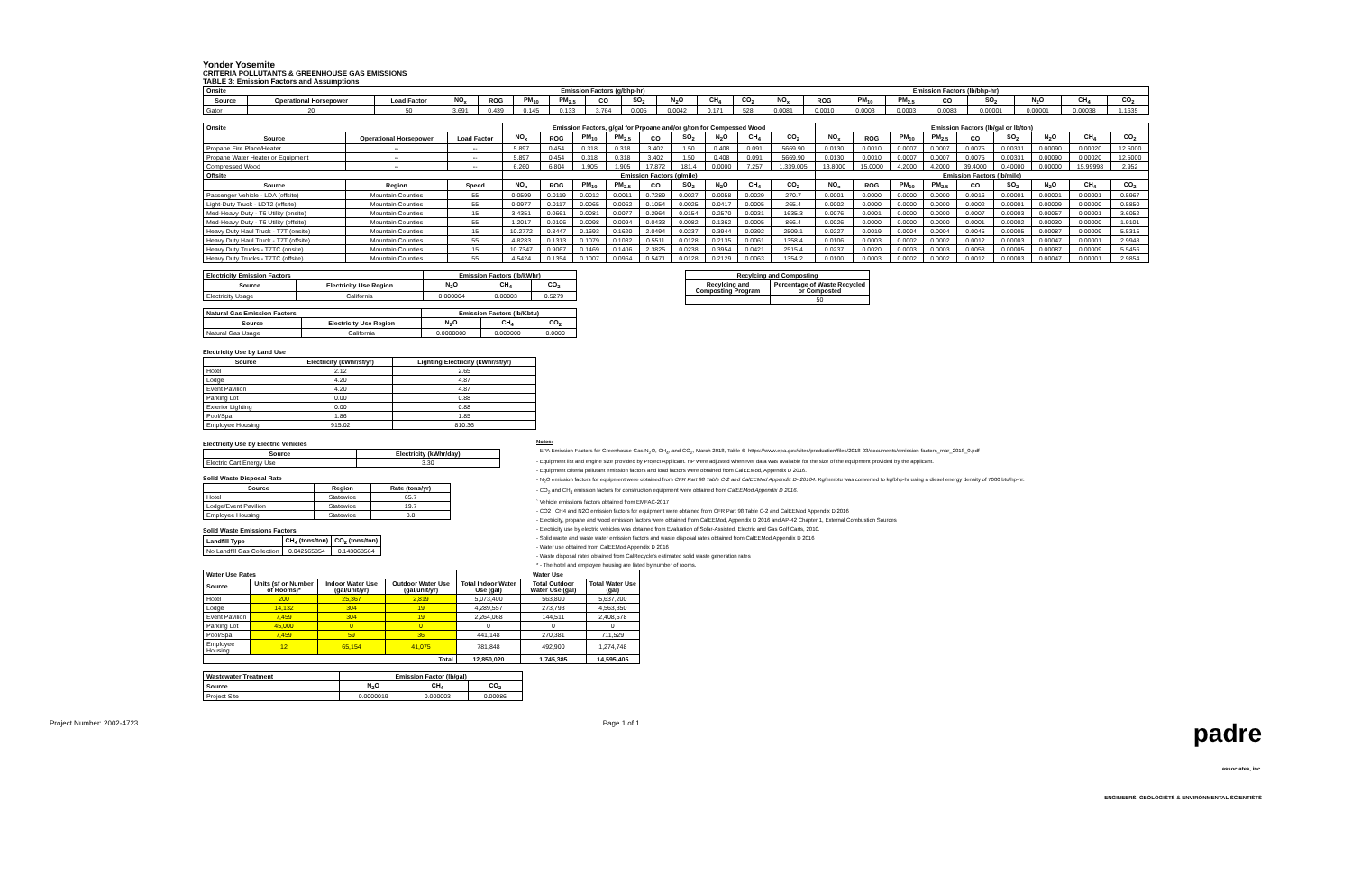Yonder Yosemite
CRITERIA POLLUTANTS & GREENHOUSE GAS EMISSIONS
TABLE 3: Emission Factors and Assumptions
| Onsite | | | Emission Factors (g/bhp-hr) | | | | | | | | | Emission Factors (lb/bhp-hr) | | | | | | | | |
| --- | --- | --- | --- | --- | --- | --- | --- | --- | --- | --- | --- | --- | --- | --- | --- | --- | --- | --- | --- | --- |
| Source | Operational Horsepower | Load Factor | NO<sub>x</sub> | ROG | PM<sub>10</sub> | PM<sub>2.5</sub> | CO | SO<sub>2</sub> | N<sub>2</sub>O | CH<sub>4</sub> | CO<sub>2</sub> | NO<sub>x</sub> | ROG | PM<sub>10</sub> | PM<sub>2.5</sub> | CO | SO<sub>2</sub> | N<sub>2</sub>O | CH<sub>4</sub> | CO<sub>2</sub> |
| Gator | 20 | 50 | 3.691 | 0.439 | 0.145 | 0.133 | 3.764 | 0.005 | 0.0042 | 0.171 | 528 | 0.0081 | 0.0010 | 0.0003 | 0.0003 | 0.0083 | 0.00001 | 0.00001 | 0.00038 | 1.1635 |
| Onsite | | | Emission Factors, g/gal for Prpoane and/or g/ton for Compessed Wood | | | | | | | | | Emission Factors (lb/gal or lb/ton) | | | | | | | | |
| --- | --- | --- | --- | --- | --- | --- | --- | --- | --- | --- | --- | --- | --- | --- | --- | --- | --- | --- | --- | --- |
| Source | Operational Horsepower | Load Factor | NO<sub>x</sub> | ROG | PM<sub>10</sub> | PM<sub>2.5</sub> | CO | SO<sub>2</sub> | N<sub>2</sub>O | CH<sub>4</sub> | CO<sub>2</sub> | NO<sub>x</sub> | ROG | PM<sub>10</sub> | PM<sub>2.5</sub> | CO | SO<sub>2</sub> | N<sub>2</sub>O | CH<sub>4</sub> | CO<sub>2</sub> |
| Propane Fire Place/Heater | -- | -- | 5.897 | 0.454 | 0.318 | 0.318 | 3.402 | 1.50 | 0.408 | 0.091 | 5669.90 | 0.0130 | 0.0010 | 0.0007 | 0.0007 | 0.0075 | 0.00331 | 0.00090 | 0.00020 | 12.5000 |
| Propane Water Heater or Equipment | -- | -- | 5.897 | 0.454 | 0.318 | 0.318 | 3.402 | 1.50 | 0.408 | 0.091 | 5669.90 | 0.0130 | 0.0010 | 0.0007 | 0.0007 | 0.0075 | 0.00331 | 0.00090 | 0.00020 | 12.5000 |
| Compressed Wood | -- | -- | 6,260 | 6,804 | 1,905 | 1,905 | 17,872 | 181.4 | 0.0000 | 7,257 | 1,339,005 | 13.8000 | 15.0000 | 4.2000 | 4.2000 | 39.4000 | 0.40000 | 0.00000 | 15.99998 | 2,952 |
| Offsite | | | Emission Factors (g/mile) | | | | | | | | | Emission Factors (lb/mile) | | | | | | | | |
| Source | Region | Speed | NO<sub>x</sub> | ROG | PM<sub>10</sub> | PM<sub>2.5</sub> | CO | SO<sub>2</sub> | N<sub>2</sub>O | CH<sub>4</sub> | CO<sub>2</sub> | NO<sub>x</sub> | ROG | PM<sub>10</sub> | PM<sub>2.5</sub> | CO | SO<sub>2</sub> | N<sub>2</sub>O | CH<sub>4</sub> | CO<sub>2</sub> |
| Passenger Vehicle - LDA (offsite) | Mountain Counties | 55 | 0.0599 | 0.0119 | 0.0012 | 0.0011 | 0.7289 | 0.0027 | 0.0058 | 0.0029 | 270.7 | 0.0001 | 0.0000 | 0.0000 | 0.0000 | 0.0016 | 0.00001 | 0.00001 | 0.00001 | 0.5967 |
| Light-Duty Truck - LDT2 (offsite) | Mountain Counties | 55 | 0.0977 | 0.0117 | 0.0065 | 0.0062 | 0.1054 | 0.0025 | 0.0417 | 0.0005 | 265.4 | 0.0002 | 0.0000 | 0.0000 | 0.0000 | 0.0002 | 0.00001 | 0.00009 | 0.00000 | 0.5850 |
| Med-Heavy Duty - T6 Utility (onsite) | Mountain Counties | 15 | 3.4351 | 0.0661 | 0.0081 | 0.0077 | 0.2964 | 0.0154 | 0.2570 | 0.0031 | 1635.3 | 0.0076 | 0.0001 | 0.0000 | 0.0000 | 0.0007 | 0.00003 | 0.00057 | 0.00001 | 3.6052 |
| Med-Heavy Duty - T6 Utility (offsite) | Mountain Counties | 55 | 1.2017 | 0.0106 | 0.0098 | 0.0094 | 0.0433 | 0.0082 | 0.1362 | 0.0005 | 866.4 | 0.0026 | 0.0000 | 0.0000 | 0.0000 | 0.0001 | 0.00002 | 0.00030 | 0.00000 | 1.9101 |
| Heavy Duty Haul Truck - T7T (onsite) | Mountain Counties | 15 | 10.2772 | 0.8447 | 0.1693 | 0.1620 | 2.0494 | 0.0237 | 0.3944 | 0.0392 | 2509.1 | 0.0227 | 0.0019 | 0.0004 | 0.0004 | 0.0045 | 0.00005 | 0.00087 | 0.00009 | 5.5315 |
| Heavy Duty Haul Truck - T7T (offsite) | Mountain Counties | 55 | 4.8283 | 0.1313 | 0.1079 | 0.1032 | 0.5511 | 0.0128 | 0.2135 | 0.0061 | 1358.4 | 0.0106 | 0.0003 | 0.0002 | 0.0002 | 0.0012 | 0.00003 | 0.00047 | 0.00001 | 2.9948 |
| Heavy Duty Trucks - T7TC (onsite) | Mountain Counties | 15 | 10.7347 | 0.9067 | 0.1469 | 0.1406 | 2.3825 | 0.0238 | 0.3954 | 0.0421 | 2515.4 | 0.0237 | 0.0020 | 0.0003 | 0.0003 | 0.0053 | 0.00005 | 0.00087 | 0.00009 | 5.5456 |
| Heavy Duty Trucks - T7TC (offsite) | Mountain Counties | 55 | 4.5424 | 0.1354 | 0.1007 | 0.0964 | 0.5471 | 0.0128 | 0.2129 | 0.0063 | 1354.2 | 0.0100 | 0.0003 | 0.0002 | 0.0002 | 0.0012 | 0.00003 | 0.00047 | 0.00001 | 2.9854 |
| Electricity Emission Factors | | Emission Factors (lb/kWhr) | | |
| --- | --- | --- | --- | --- |
| Source | Electricity Use Region | N<sub>2</sub>O | CH<sub>4</sub> | CO<sub>2</sub> |
| Electricity Usage | California | 0.000004 | 0.00003 | 0.5279 |
| Natural Gas Emission Factors | | Emission Factors (lb/Kbtu) | | |
| --- | --- | --- | --- | --- |
| Source | Electricity Use Region | N<sub>2</sub>O | CH<sub>4</sub> | CO<sub>2</sub> |
| Natural Gas Usage | California | 0.0000000 | 0.000000 | 0.0000 |
| Recylcing and Composting | |
| --- | --- |
| Recylcing and Composting Program | Percentage of Waste Recycled or Composted |
| | 50 |
Electricity Use by Land Use
| Source | Electricity (kWhr/sf/yr) | Lighting Electricity (kWhr/sf/yr) |
| --- | --- | --- |
| Hotel | 2.12 | 2.65 |
| Lodge | 4.20 | 4.87 |
| Event Pavilion | 4.20 | 4.87 |
| Parking Lot | 0.00 | 0.88 |
| Exterior Lighting | 0.00 | 0.88 |
| Pool/Spa | 1.86 | 1.85 |
| Employee Housing | 915.02 | 810.36 |
Electricity Use by Electric Vehicles
| Source | Electricity (kWhr/day) |
| --- | --- |
| Electric Cart Energy Use | 3.30 |
Solid Waste Disposal Rate
| Source | Region | Rate (tons/yr) |
| --- | --- | --- |
| Hotel | Statewide | 65.7 |
| Lodge/Event Pavilion | Statewide | 19.7 |
| Employee Housing | Statewide | 8.8 |
Solid Waste Emissions Factors
| Landfill Type | CH<sub>4</sub> (tons/ton) | CO<sub>2</sub> (tons/ton) |
| --- | --- | --- |
| No Landfill Gas Collection | 0.042565854 | 0.143068564 |
Notes:
- EPA Emission Factors for Greenhouse Gas N<sub>2</sub>O, CH<sub>4</sub>, and CO<sub>2</sub>, March 2018, Table 6- https://www.epa.gov/sites/production/files/2018-03/documents/emission-factors_mar_2018_0.pdf
- Equipment list and engine size provided by Project Applicant. HP were adjusted whenever data was available for the size of the equipment provided by the applicant.
- Equipment criteria pollutant emission factors and load factors were obtained from CalEEMod, Appendix D 2016.
- N<sub>2</sub>O emission factors for equipment were obtained from CFR Part 98 Table C-2 and CalEEMod Appendix D- 20164. Kg/mmbtu was converted to kg/bhp-hr using a diesel energy density of 7000 btu/hp-hr.
- CO<sub>2</sub> and CH<sub>4</sub> emission factors for construction equipment were obtained from CalEEMod Appendix D 2016.
` Vehicle emissions factors obtained from EMFAC-2017
- CO2 , CH4 and N2O emission factors for equipment were obtained from CFR Part 98 Table C-2 and CalEEMod Appendix D 2016
- Electricity, propane and wood emission factors were obtained from CalEEMod, Appendix D 2016 and AP-42 Chapter 1, External Combustion Sources
- Electricity use by electric vehicles was obtained from Evaluation of Solar-Assisted, Electric and Gas Golf Carts, 2010.
- Solid waste and waste water emission factors and waste disposal rates obtained from CalEEMod Appendix D 2016
- Water use obtained from CalEEMod Appendix D 2016
- Waste disposal rates obtained from CalRecycle's estimated solid waste generation rates
* - The hotel and employee housing are listed by number of rooms.
| Water Use Rates | | | | Water Use | | |
| --- | --- | --- | --- | --- | --- | --- |
| Source | Units (sf or Number of Rooms)* | Indoor Water Use (gal/unit/yr) | Outdoor Water Use (gal/unit/yr) | Total Indoor Water Use (gal) | Total Outdoor Water Use (gal) | Total Water Use (gal) |
| Hotel | 200 | 25,367 | 2,819 | 5,073,400 | 563,800 | 5,637,200 |
| Lodge | 14,132 | 304 | 19 | 4,289,557 | 273,793 | 4,563,350 |
| Event Pavilion | 7,459 | 304 | 19 | 2,264,068 | 144,511 | 2,408,578 |
| Parking Lot | 45,000 | 0 | 0 | 0 | 0 | 0 |
| Pool/Spa | 7,459 | 59 | 36 | 441,148 | 270,381 | 711,529 |
| Employee Housing | 12 | 65,154 | 41,075 | 781,848 | 492,900 | 1,274,748 |
| Total | | | | 12,850,020 | 1,745,385 | 14,595,405 |
| Wastewater Treatment | Emission Factor (lb/gal) | | |
| --- | --- | --- | --- |
| Source | N<sub>2</sub>O | CH<sub>4</sub> | CO<sub>2</sub> |
| Project Site | 0.0000019 | 0.000003 | 0.00086 |
Project Number: 2002-4723 Page 1 of 1 padre
associates, inc.
ENGINEERS, GEOLOGISTS & ENVIRONMENTAL SCIENTISTS